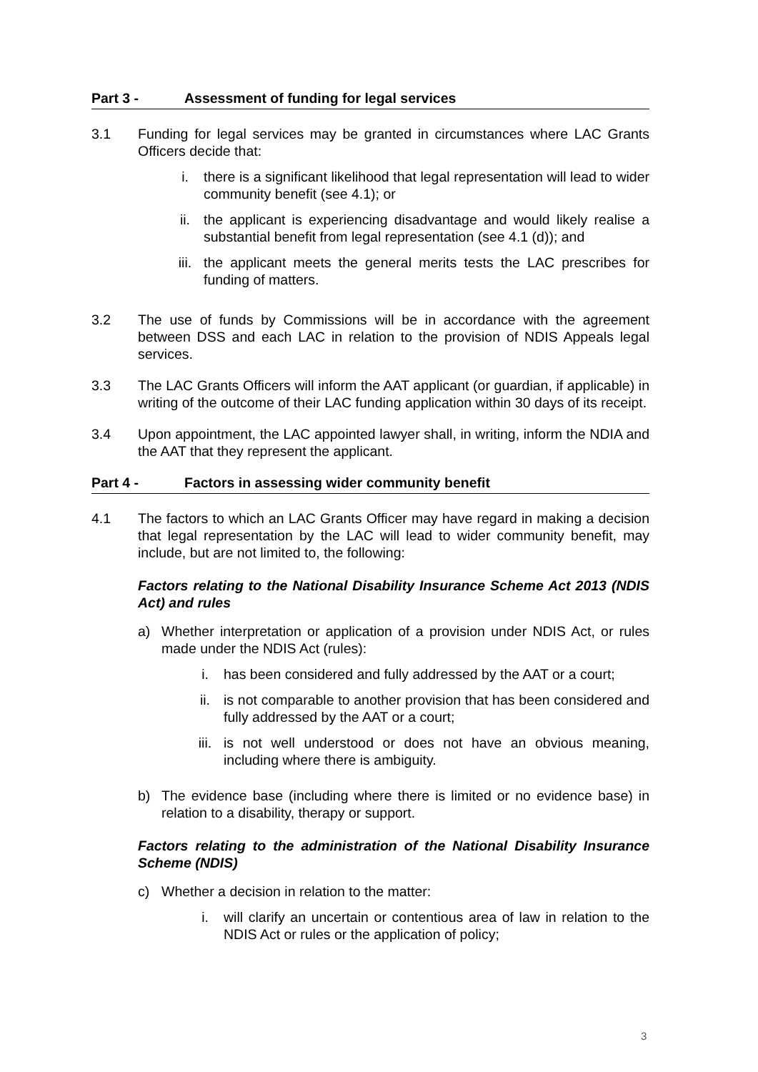Part 3 - Assessment of funding for legal services
3.1 Funding for legal services may be granted in circumstances where LAC Grants Officers decide that:
i. there is a significant likelihood that legal representation will lead to wider community benefit (see 4.1); or
ii. the applicant is experiencing disadvantage and would likely realise a substantial benefit from legal representation (see 4.1 (d)); and
iii. the applicant meets the general merits tests the LAC prescribes for funding of matters.
3.2 The use of funds by Commissions will be in accordance with the agreement between DSS and each LAC in relation to the provision of NDIS Appeals legal services.
3.3 The LAC Grants Officers will inform the AAT applicant (or guardian, if applicable) in writing of the outcome of their LAC funding application within 30 days of its receipt.
3.4 Upon appointment, the LAC appointed lawyer shall, in writing, inform the NDIA and the AAT that they represent the applicant.
Part 4 - Factors in assessing wider community benefit
4.1 The factors to which an LAC Grants Officer may have regard in making a decision that legal representation by the LAC will lead to wider community benefit, may include, but are not limited to, the following:
Factors relating to the National Disability Insurance Scheme Act 2013 (NDIS Act) and rules
a) Whether interpretation or application of a provision under NDIS Act, or rules made under the NDIS Act (rules):
i. has been considered and fully addressed by the AAT or a court;
ii. is not comparable to another provision that has been considered and fully addressed by the AAT or a court;
iii. is not well understood or does not have an obvious meaning, including where there is ambiguity.
b) The evidence base (including where there is limited or no evidence base) in relation to a disability, therapy or support.
Factors relating to the administration of the National Disability Insurance Scheme (NDIS)
c) Whether a decision in relation to the matter:
i. will clarify an uncertain or contentious area of law in relation to the NDIS Act or rules or the application of policy;
3